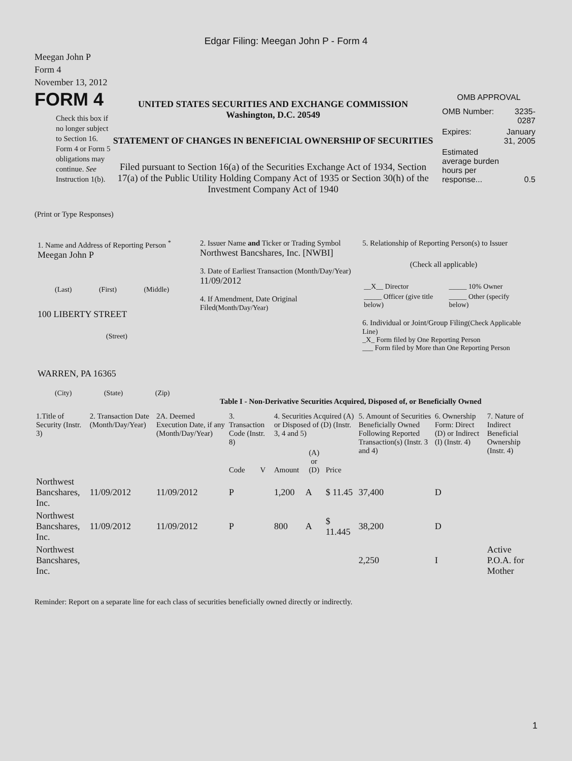Edgar Filing: Meegan John P - Form 4
Meegan John P
Form 4
November 13, 2012
FORM 4
Check this box if no longer subject to Section 16. Form 4 or Form 5 obligations may continue. See Instruction 1(b).
UNITED STATES SECURITIES AND EXCHANGE COMMISSION
Washington, D.C. 20549
STATEMENT OF CHANGES IN BENEFICIAL OWNERSHIP OF SECURITIES
Filed pursuant to Section 16(a) of the Securities Exchange Act of 1934, Section 17(a) of the Public Utility Holding Company Act of 1935 or Section 30(h) of the Investment Company Act of 1940
OMB APPROVAL
| OMB Number: | 3235-0287 |
| Expires: | January 31, 2005 |
| Estimated average burden hours per response... | 0.5 |
(Print or Type Responses)
1. Name and Address of Reporting Person <sup>*</sup>
Meegan John P
(Last) (First) (Middle)
100 LIBERTY STREET
(Street)
WARREN, PA 16365
(City) (State) (Zip)
2. Issuer Name and Ticker or Trading Symbol
Northwest Bancshares, Inc. [NWBI]
3. Date of Earliest Transaction (Month/Day/Year)
11/09/2012
4. If Amendment, Date Original Filed(Month/Day/Year)
5. Relationship of Reporting Person(s) to Issuer
(Check all applicable)
| __X__ Director | _____ 10% Owner |
| _____ Officer (give title below) | _____ Other (specify below) |
6. Individual or Joint/Group Filing(Check Applicable Line)
_X_ Form filed by One Reporting Person
___ Form filed by More than One Reporting Person
Table I - Non-Derivative Securities Acquired, Disposed of, or Beneficially Owned
| 1.Title of Security (Instr. 3) | 2. Transaction Date (Month/Day/Year) | 2A. Deemed Execution Date, if any (Month/Day/Year) | 3. Transaction Code (Instr. 8) | | 4. Securities Acquired (A) or Disposed of (D) (Instr. 3, 4 and 5) | | | 5. Amount of Securities Beneficially Owned Following Reported Transaction(s) (Instr. 3 and 4) | 6. Ownership Form: Direct (D) or Indirect (I) (Instr. 4) | 7. Nature of Indirect Beneficial Ownership (Instr. 4) |
| --- | --- | --- | --- | --- | --- | --- | --- | --- | --- | --- |
| | | | Code | V | Amount | (A) or (D) | Price | | | |
| Northwest Bancshares, Inc. | 11/09/2012 | 11/09/2012 | P | | 1,200 | A | $ 11.45 | 37,400 | D | |
| Northwest Bancshares, Inc. | 11/09/2012 | 11/09/2012 | P | | 800 | A | $ 11.445 | 38,200 | D | |
| Northwest Bancshares, Inc. | | | | | | | | 2,250 | I | Active P.O.A. for Mother |
Reminder: Report on a separate line for each class of securities beneficially owned directly or indirectly.
1